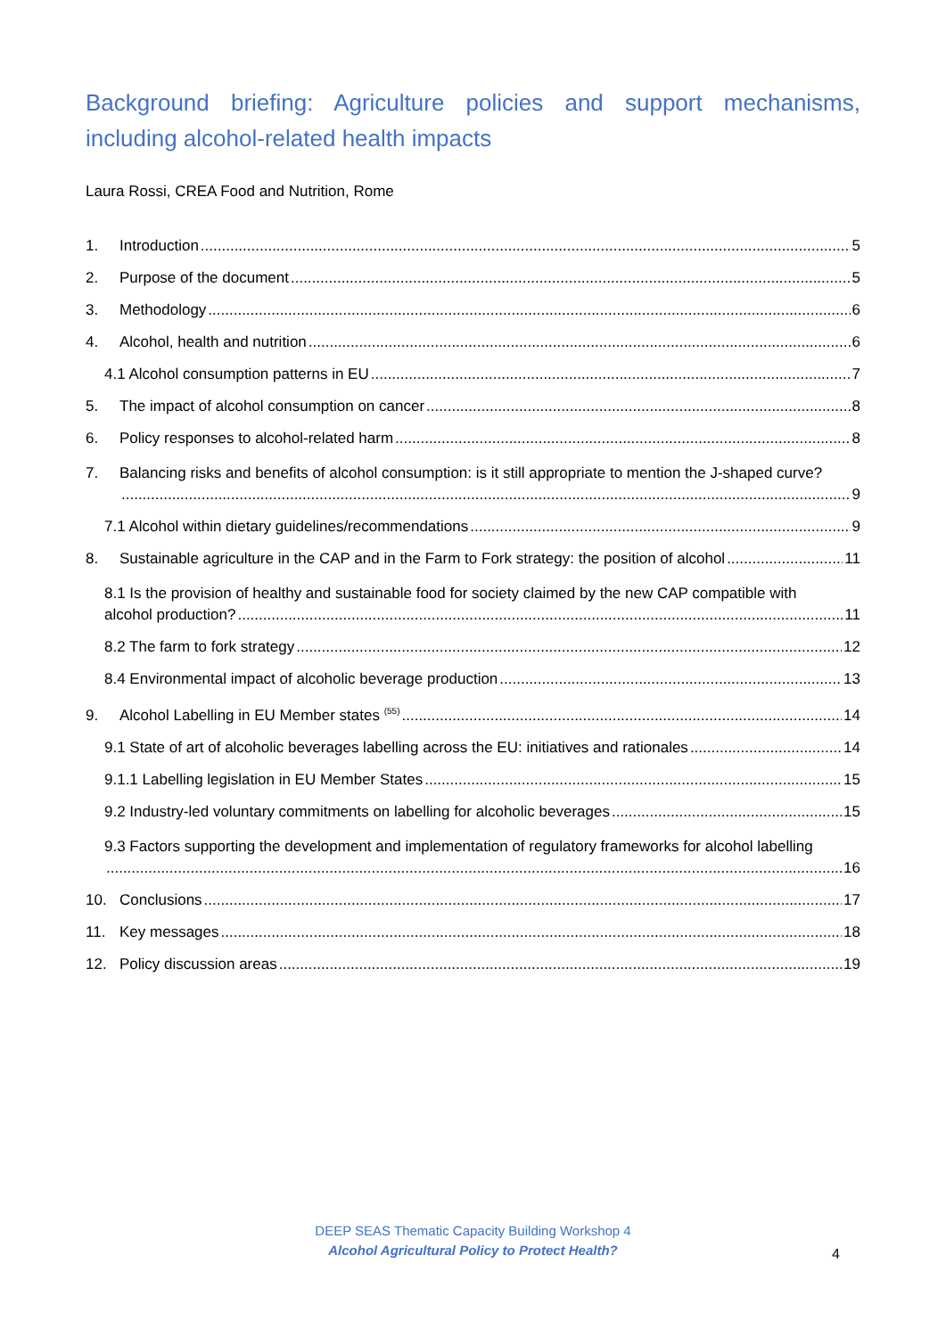Background briefing: Agriculture policies and support mechanisms, including alcohol-related health impacts
Laura Rossi, CREA Food and Nutrition, Rome
1. Introduction 5
2. Purpose of the document 5
3. Methodology 6
4. Alcohol, health and nutrition 6
4.1 Alcohol consumption patterns in EU 7
5. The impact of alcohol consumption on cancer 8
6. Policy responses to alcohol-related harm 8
7. Balancing risks and benefits of alcohol consumption: is it still appropriate to mention the J-shaped curve?
9
7.1 Alcohol within dietary guidelines/recommendations 9
8. Sustainable agriculture in the CAP and in the Farm to Fork strategy: the position of alcohol 11
8.1 Is the provision of healthy and sustainable food for society claimed by the new CAP compatible with
alcohol production? 11
8.2 The farm to fork strategy 12
8.4 Environmental impact of alcoholic beverage production 13
9. Alcohol Labelling in EU Member states <sup>(55)</sup> 14
9.1 State of art of alcoholic beverages labelling across the EU: initiatives and rationales 14
9.1.1 Labelling legislation in EU Member States 15
9.2 Industry-led voluntary commitments on labelling for alcoholic beverages 15
9.3 Factors supporting the development and implementation of regulatory frameworks for alcohol labelling
16
10. Conclusions 17
11. Key messages 18
12. Policy discussion areas 19
DEEP SEAS Thematic Capacity Building Workshop 4
Alcohol Agricultural Policy to Protect Health?
4